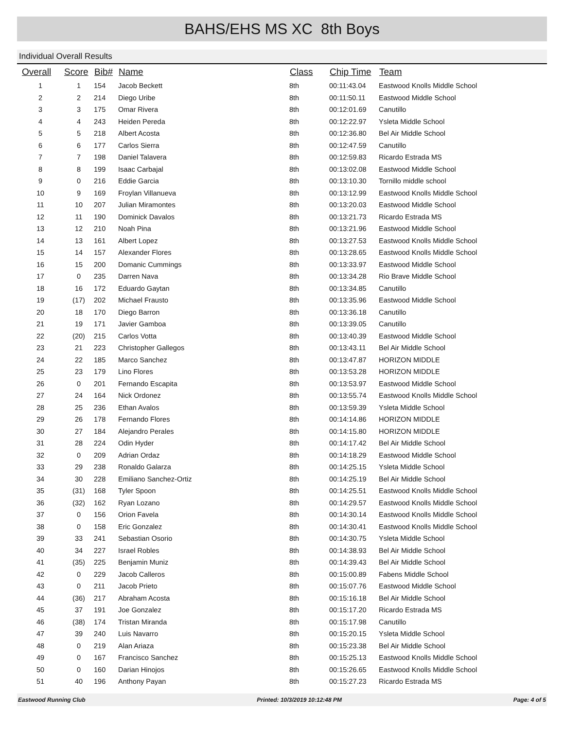BAHS/EHS MS XC 8th Boys
Individual Overall Results
| Overall | Score | Bib# | Name | Class | Chip Time | Team |
| --- | --- | --- | --- | --- | --- | --- |
| 1 | 1 | 154 | Jacob Beckett | 8th | 00:11:43.04 | Eastwood Knolls Middle School |
| 2 | 2 | 214 | Diego Uribe | 8th | 00:11:50.11 | Eastwood Middle School |
| 3 | 3 | 175 | Omar Rivera | 8th | 00:12:01.69 | Canutillo |
| 4 | 4 | 243 | Heiden Pereda | 8th | 00:12:22.97 | Ysleta Middle School |
| 5 | 5 | 218 | Albert Acosta | 8th | 00:12:36.80 | Bel Air Middle School |
| 6 | 6 | 177 | Carlos Sierra | 8th | 00:12:47.59 | Canutillo |
| 7 | 7 | 198 | Daniel Talavera | 8th | 00:12:59.83 | Ricardo Estrada MS |
| 8 | 8 | 199 | Isaac Carbajal | 8th | 00:13:02.08 | Eastwood Middle School |
| 9 | 0 | 216 | Eddie Garcia | 8th | 00:13:10.30 | Tornillo middle school |
| 10 | 9 | 169 | Froylan Villanueva | 8th | 00:13:12.99 | Eastwood Knolls Middle School |
| 11 | 10 | 207 | Julian Miramontes | 8th | 00:13:20.03 | Eastwood Middle School |
| 12 | 11 | 190 | Dominick Davalos | 8th | 00:13:21.73 | Ricardo Estrada MS |
| 13 | 12 | 210 | Noah Pina | 8th | 00:13:21.96 | Eastwood Middle School |
| 14 | 13 | 161 | Albert Lopez | 8th | 00:13:27.53 | Eastwood Knolls Middle School |
| 15 | 14 | 157 | Alexander Flores | 8th | 00:13:28.65 | Eastwood Knolls Middle School |
| 16 | 15 | 200 | Domanic Cummings | 8th | 00:13:33.97 | Eastwood Middle School |
| 17 | 0 | 235 | Darren Nava | 8th | 00:13:34.28 | Rio Brave Middle School |
| 18 | 16 | 172 | Eduardo Gaytan | 8th | 00:13:34.85 | Canutillo |
| 19 | (17) | 202 | Michael Frausto | 8th | 00:13:35.96 | Eastwood Middle School |
| 20 | 18 | 170 | Diego Barron | 8th | 00:13:36.18 | Canutillo |
| 21 | 19 | 171 | Javier Gamboa | 8th | 00:13:39.05 | Canutillo |
| 22 | (20) | 215 | Carlos Votta | 8th | 00:13:40.39 | Eastwood Middle School |
| 23 | 21 | 223 | Christopher Gallegos | 8th | 00:13:43.11 | Bel Air Middle School |
| 24 | 22 | 185 | Marco Sanchez | 8th | 00:13:47.87 | HORIZON MIDDLE |
| 25 | 23 | 179 | Lino Flores | 8th | 00:13:53.28 | HORIZON MIDDLE |
| 26 | 0 | 201 | Fernando Escapita | 8th | 00:13:53.97 | Eastwood Middle School |
| 27 | 24 | 164 | Nick Ordonez | 8th | 00:13:55.74 | Eastwood Knolls Middle School |
| 28 | 25 | 236 | Ethan Avalos | 8th | 00:13:59.39 | Ysleta Middle School |
| 29 | 26 | 178 | Fernando Flores | 8th | 00:14:14.86 | HORIZON MIDDLE |
| 30 | 27 | 184 | Alejandro Perales | 8th | 00:14:15.80 | HORIZON MIDDLE |
| 31 | 28 | 224 | Odin Hyder | 8th | 00:14:17.42 | Bel Air Middle School |
| 32 | 0 | 209 | Adrian Ordaz | 8th | 00:14:18.29 | Eastwood Middle School |
| 33 | 29 | 238 | Ronaldo Galarza | 8th | 00:14:25.15 | Ysleta Middle School |
| 34 | 30 | 228 | Emiliano Sanchez-Ortiz | 8th | 00:14:25.19 | Bel Air Middle School |
| 35 | (31) | 168 | Tyler Spoon | 8th | 00:14:25.51 | Eastwood Knolls Middle School |
| 36 | (32) | 162 | Ryan Lozano | 8th | 00:14:29.57 | Eastwood Knolls Middle School |
| 37 | 0 | 156 | Orion Favela | 8th | 00:14:30.14 | Eastwood Knolls Middle School |
| 38 | 0 | 158 | Eric Gonzalez | 8th | 00:14:30.41 | Eastwood Knolls Middle School |
| 39 | 33 | 241 | Sebastian Osorio | 8th | 00:14:30.75 | Ysleta Middle School |
| 40 | 34 | 227 | Israel Robles | 8th | 00:14:38.93 | Bel Air Middle School |
| 41 | (35) | 225 | Benjamin Muniz | 8th | 00:14:39.43 | Bel Air Middle School |
| 42 | 0 | 229 | Jacob Calleros | 8th | 00:15:00.89 | Fabens Middle School |
| 43 | 0 | 211 | Jacob Prieto | 8th | 00:15:07.76 | Eastwood Middle School |
| 44 | (36) | 217 | Abraham Acosta | 8th | 00:15:16.18 | Bel Air Middle School |
| 45 | 37 | 191 | Joe Gonzalez | 8th | 00:15:17.20 | Ricardo Estrada MS |
| 46 | (38) | 174 | Tristan Miranda | 8th | 00:15:17.98 | Canutillo |
| 47 | 39 | 240 | Luis Navarro | 8th | 00:15:20.15 | Ysleta Middle School |
| 48 | 0 | 219 | Alan Ariaza | 8th | 00:15:23.38 | Bel Air Middle School |
| 49 | 0 | 167 | Francisco Sanchez | 8th | 00:15:25.13 | Eastwood Knolls Middle School |
| 50 | 0 | 160 | Darian Hinojos | 8th | 00:15:26.65 | Eastwood Knolls Middle School |
| 51 | 40 | 196 | Anthony Payan | 8th | 00:15:27.23 | Ricardo Estrada MS |
Eastwood Running Club Printed: 10/3/2019 10:12:48 PM Page: 4 of 5